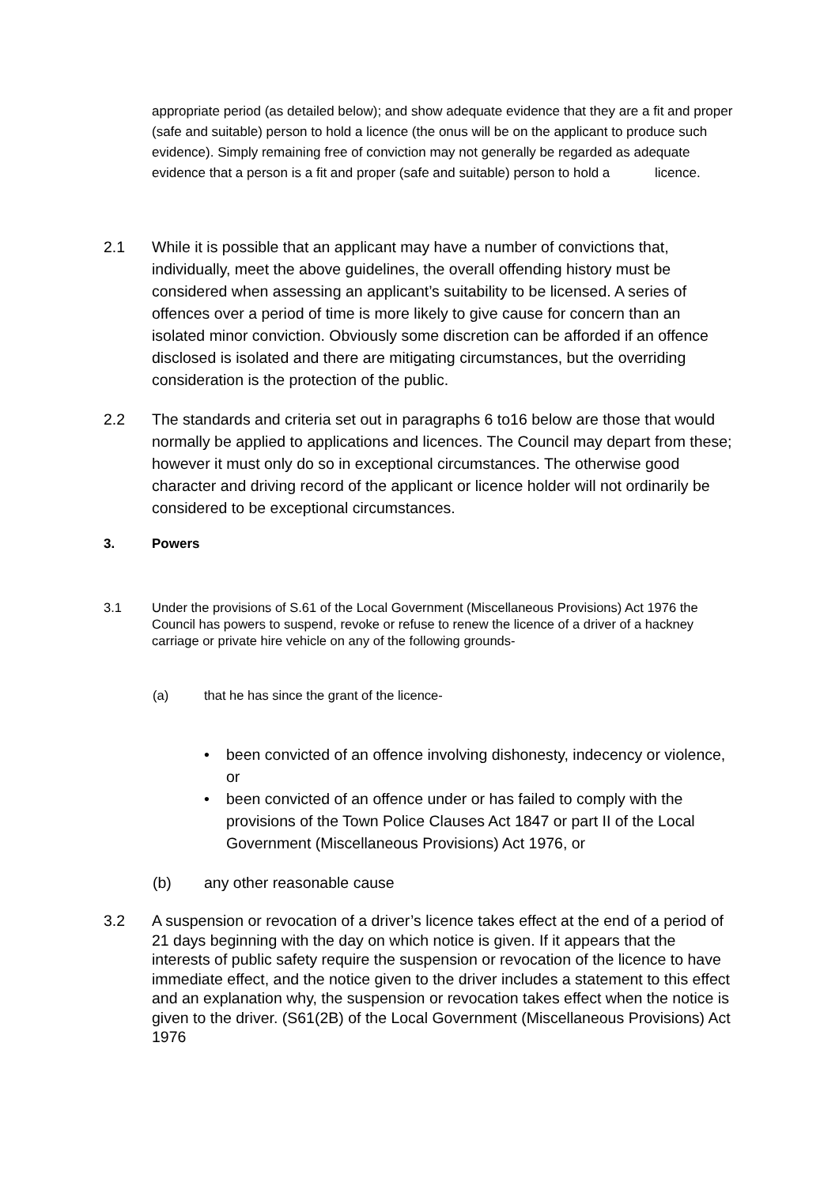appropriate period (as detailed below); and show adequate evidence that they are a fit and proper (safe and suitable) person to hold a licence (the onus will be on the applicant to produce such evidence). Simply remaining free of conviction may not generally be regarded as adequate evidence that a person is a fit and proper (safe and suitable) person to hold a licence.
2.1 While it is possible that an applicant may have a number of convictions that, individually, meet the above guidelines, the overall offending history must be considered when assessing an applicant’s suitability to be licensed. A series of offences over a period of time is more likely to give cause for concern than an isolated minor conviction. Obviously some discretion can be afforded if an offence disclosed is isolated and there are mitigating circumstances, but the overriding consideration is the protection of the public.
2.2 The standards and criteria set out in paragraphs 6 to16 below are those that would normally be applied to applications and licences. The Council may depart from these; however it must only do so in exceptional circumstances. The otherwise good character and driving record of the applicant or licence holder will not ordinarily be considered to be exceptional circumstances.
3. Powers
3.1 Under the provisions of S.61 of the Local Government (Miscellaneous Provisions) Act 1976 the Council has powers to suspend, revoke or refuse to renew the licence of a driver of a hackney carriage or private hire vehicle on any of the following grounds-
(a) that he has since the grant of the licence-
• been convicted of an offence involving dishonesty, indecency or violence, or
• been convicted of an offence under or has failed to comply with the provisions of the Town Police Clauses Act 1847 or part II of the Local Government (Miscellaneous Provisions) Act 1976, or
(b) any other reasonable cause
3.2 A suspension or revocation of a driver’s licence takes effect at the end of a period of 21 days beginning with the day on which notice is given. If it appears that the interests of public safety require the suspension or revocation of the licence to have immediate effect, and the notice given to the driver includes a statement to this effect and an explanation why, the suspension or revocation takes effect when the notice is given to the driver. (S61(2B) of the Local Government (Miscellaneous Provisions) Act 1976